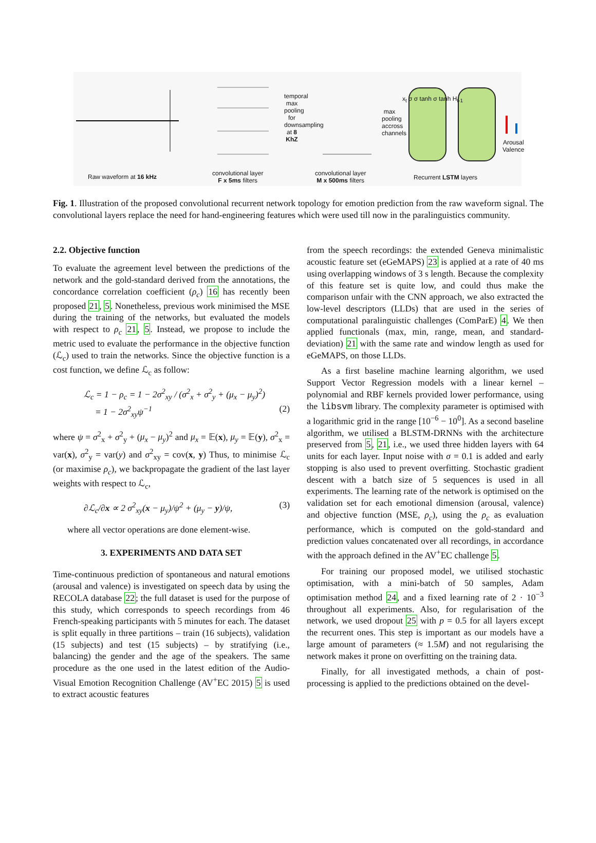Raw waveform at 16 kHz
convolutional layer
F x 5ms filters
temporal max pooling for downsampling at 8 KhZ
convolutional layer
M x 500ms filters
max pooling accross channels
Recurrent LSTM layers
Arousal Valence
x<sub>t</sub> σ σ tanh σ tanh H<sub>t-1</sub>
Fig. 1. Illustration of the proposed convolutional recurrent network topology for emotion prediction from the raw waveform signal. The convolutional layers replace the need for hand-engineering features which were used till now in the paralinguistics community.
2.2. Objective function
To evaluate the agreement level between the predictions of the network and the gold-standard derived from the annotations, the concordance correlation coefficient (ρ<sub>c</sub>) 16 has recently been proposed 21, 5. Nonetheless, previous work minimised the MSE during the training of the networks, but evaluated the models with respect to ρ<sub>c</sub> 21, 5. Instead, we propose to include the metric used to evaluate the performance in the objective function (ℒ<sub>c</sub>) used to train the networks. Since the objective function is a cost function, we define ℒ<sub>c</sub> as follow:
ℒ<sub>c</sub> = 1 − ρ<sub>c</sub> = 1 − 2σ<sup>2</sup><sub>xy</sub> / (σ<sup>2</sup><sub>x</sub> + σ<sup>2</sup><sub>y</sub> + (μ<sub>x</sub> − μ<sub>y</sub>)<sup>2</sup>)
= 1 − 2σ<sup>2</sup><sub>xy</sub>ψ<sup>−1</sup> (2)
where ψ = σ<sup>2</sup><sub>x</sub> + σ<sup>2</sup><sub>y</sub> + (μ<sub>x</sub> − μ<sub>y</sub>)<sup>2</sup> and μ<sub>x</sub> = 𝔼(x), μ<sub>y</sub> = 𝔼(y), σ<sup>2</sup><sub>x</sub> = var(x), σ<sup>2</sup><sub>y</sub> = var(y) and σ<sup>2</sup><sub>xy</sub> = cov(x, y) Thus, to minimise ℒ<sub>c</sub> (or maximise ρ<sub>c</sub>), we backpropagate the gradient of the last layer weights with respect to ℒ<sub>c</sub>,
∂ℒ<sub>c</sub>/∂x ∝ 2 σ<sup>2</sup><sub>xy</sub>(x − μ<sub>y</sub>)/ψ<sup>2</sup> + (μ<sub>y</sub> − y)/ψ, (3)
where all vector operations are done element-wise.
3. EXPERIMENTS AND DATA SET
Time-continuous prediction of spontaneous and natural emotions (arousal and valence) is investigated on speech data by using the RECOLA database 22; the full dataset is used for the purpose of this study, which corresponds to speech recordings from 46 French-speaking participants with 5 minutes for each. The dataset is split equally in three partitions – train (16 subjects), validation (15 subjects) and test (15 subjects) – by stratifying (i.e., balancing) the gender and the age of the speakers. The same procedure as the one used in the latest edition of the Audio-Visual Emotion Recognition Challenge (AV<sup>+</sup>EC 2015) 5 is used to extract acoustic features
from the speech recordings: the extended Geneva minimalistic acoustic feature set (eGeMAPS) 23 is applied at a rate of 40 ms using overlapping windows of 3 s length. Because the complexity of this feature set is quite low, and could thus make the comparison unfair with the CNN approach, we also extracted the low-level descriptors (LLDs) that are used in the series of computational paralinguistic challenges (ComParE) 4. We then applied functionals (max, min, range, mean, and standard-deviation) 21 with the same rate and window length as used for eGeMAPS, on those LLDs.
As a first baseline machine learning algorithm, we used Support Vector Regression models with a linear kernel – polynomial and RBF kernels provided lower performance, using the libsvm library. The complexity parameter is optimised with a logarithmic grid in the range [10<sup>−6</sup> − 10<sup>0</sup>]. As a second baseline algorithm, we utilised a BLSTM-DRNNs with the architecture preserved from 5, 21, i.e., we used three hidden layers with 64 units for each layer. Input noise with σ = 0.1 is added and early stopping is also used to prevent overfitting. Stochastic gradient descent with a batch size of 5 sequences is used in all experiments. The learning rate of the network is optimised on the validation set for each emotional dimension (arousal, valence) and objective function (MSE, ρ<sub>c</sub>), using the ρ<sub>c</sub> as evaluation performance, which is computed on the gold-standard and prediction values concatenated over all recordings, in accordance with the approach defined in the AV<sup>+</sup>EC challenge 5.
For training our proposed model, we utilised stochastic optimisation, with a mini-batch of 50 samples, Adam optimisation method 24, and a fixed learning rate of 2 · 10<sup>−3</sup> throughout all experiments. Also, for regularisation of the network, we used dropout 25 with p = 0.5 for all layers except the recurrent ones. This step is important as our models have a large amount of parameters (≈ 1.5M) and not regularising the network makes it prone on overfitting on the training data.
Finally, for all investigated methods, a chain of post-processing is applied to the predictions obtained on the devel-